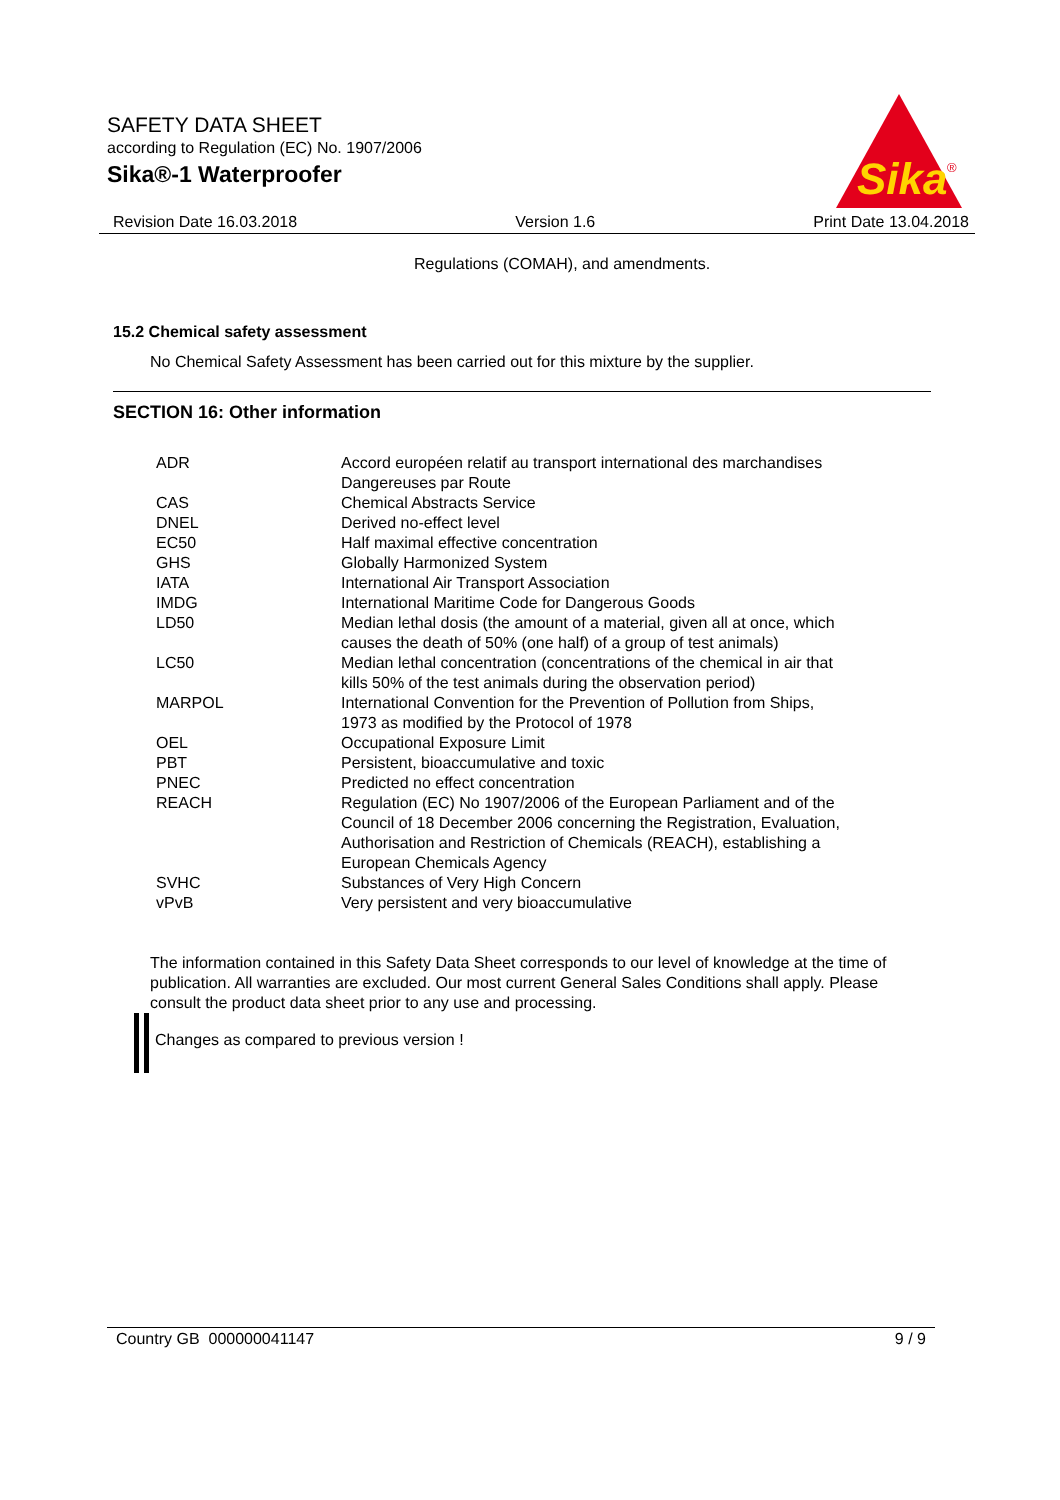SAFETY DATA SHEET
according to Regulation (EC) No. 1907/2006
Sika®-1 Waterproofer
Sika
®
Revision Date 16.03.2018 Version 1.6 Print Date 13.04.2018
Regulations (COMAH), and amendments.
15.2 Chemical safety assessment
No Chemical Safety Assessment has been carried out for this mixture by the supplier.
SECTION 16: Other information
| ADR | Accord européen relatif au transport international des marchandises Dangereuses par Route |
| CAS | Chemical Abstracts Service |
| DNEL | Derived no-effect level |
| EC50 | Half maximal effective concentration |
| GHS | Globally Harmonized System |
| IATA | International Air Transport Association |
| IMDG | International Maritime Code for Dangerous Goods |
| LD50 | Median lethal dosis (the amount of a material, given all at once, which causes the death of 50% (one half) of a group of test animals) |
| LC50 | Median lethal concentration (concentrations of the chemical in air that kills 50% of the test animals during the observation period) |
| MARPOL | International Convention for the Prevention of Pollution from Ships, 1973 as modified by the Protocol of 1978 |
| OEL | Occupational Exposure Limit |
| PBT | Persistent, bioaccumulative and toxic |
| PNEC | Predicted no effect concentration |
| REACH | Regulation (EC) No 1907/2006 of the European Parliament and of the Council of 18 December 2006 concerning the Registration, Evaluation, Authorisation and Restriction of Chemicals (REACH), establishing a European Chemicals Agency |
| SVHC | Substances of Very High Concern |
| vPvB | Very persistent and very bioaccumulative |
The information contained in this Safety Data Sheet corresponds to our level of knowledge at the time of publication. All warranties are excluded. Our most current General Sales Conditions shall apply. Please consult the product data sheet prior to any use and processing.
Changes as compared to previous version !
Country GB 000000041147 9 / 9